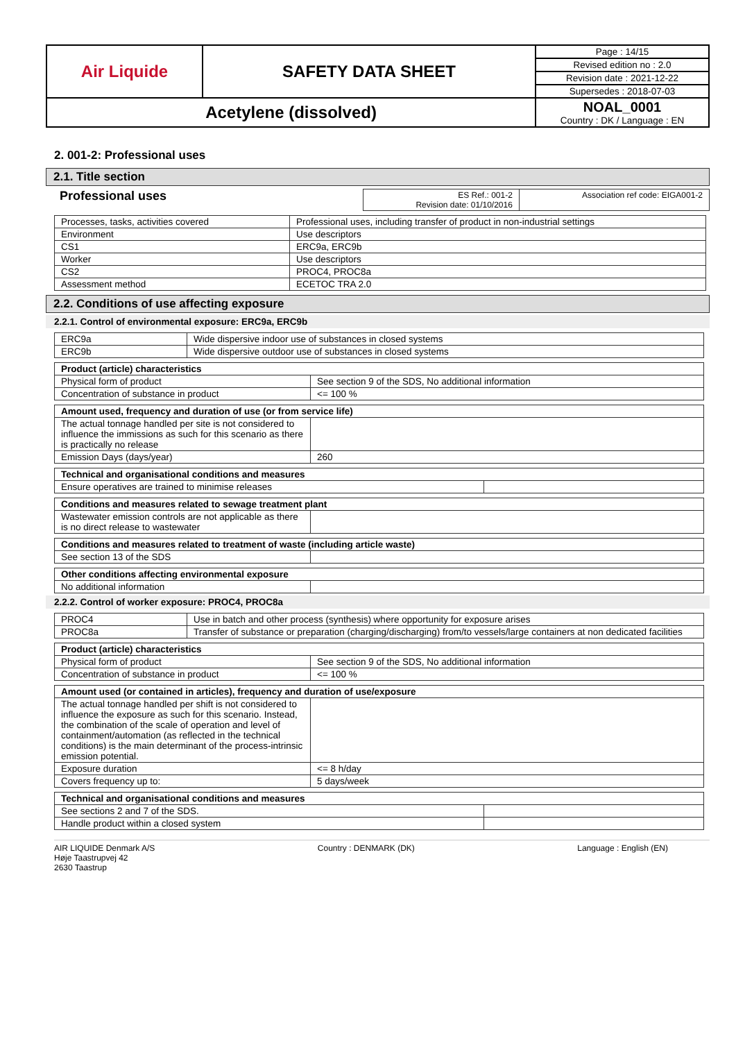| Air Liquide | SAFETY DATA SHEET | Page : 14/15 |
| | | Revised edition no : 2.0 |
| | | Revision date : 2021-12-22 |
| | | Supersedes : 2018-07-03 |
| Acetylene (dissolved) | | NOAL_0001 Country : DK / Language : EN |
2. 001-2: Professional uses
2.1. Title section
Professional uses
| ES Ref.: 001-2 Revision date: 01/10/2016 | Association ref code: EIGA001-2 |
| Processes, tasks, activities covered | Professional uses, including transfer of product in non-industrial settings |
| Environment | Use descriptors |
| CS1 | ERC9a, ERC9b |
| Worker | Use descriptors |
| CS2 | PROC4, PROC8a |
| Assessment method | ECETOC TRA 2.0 |
2.2. Conditions of use affecting exposure
2.2.1. Control of environmental exposure: ERC9a, ERC9b
| ERC9a | Wide dispersive indoor use of substances in closed systems |
| ERC9b | Wide dispersive outdoor use of substances in closed systems |
| Product (article) characteristics | |
| --- | --- |
| Physical form of product | See section 9 of the SDS, No additional information |
| Concentration of substance in product | <= 100 % |
| Amount used, frequency and duration of use (or from service life) | |
| --- | --- |
| The actual tonnage handled per site is not considered to influence the immissions as such for this scenario as there is practically no release | |
| Emission Days (days/year) | 260 |
| Technical and organisational conditions and measures | |
| --- | --- |
| Ensure operatives are trained to minimise releases | |
| Conditions and measures related to sewage treatment plant | |
| --- | --- |
| Wastewater emission controls are not applicable as there is no direct release to wastewater | |
| Conditions and measures related to treatment of waste (including article waste) | |
| --- | --- |
| See section 13 of the SDS | |
| Other conditions affecting environmental exposure | |
| --- | --- |
| No additional information | |
2.2.2. Control of worker exposure: PROC4, PROC8a
| PROC4 | Use in batch and other process (synthesis) where opportunity for exposure arises |
| PROC8a | Transfer of substance or preparation (charging/discharging) from/to vessels/large containers at non dedicated facilities |
| Product (article) characteristics | |
| --- | --- |
| Physical form of product | See section 9 of the SDS, No additional information |
| Concentration of substance in product | <= 100 % |
| Amount used (or contained in articles), frequency and duration of use/exposure | |
| --- | --- |
| The actual tonnage handled per shift is not considered to influence the exposure as such for this scenario. Instead, the combination of the scale of operation and level of containment/automation (as reflected in the technical conditions) is the main determinant of the process-intrinsic emission potential. | |
| Exposure duration | <= 8 h/day |
| Covers frequency up to: | 5 days/week |
| Technical and organisational conditions and measures | |
| --- | --- |
| See sections 2 and 7 of the SDS. | |
| Handle product within a closed system | |
AIR LIQUIDE Denmark A/S
Høje Taastrupvej 42
2630 Taastrup
Country : DENMARK (DK) Language : English (EN)